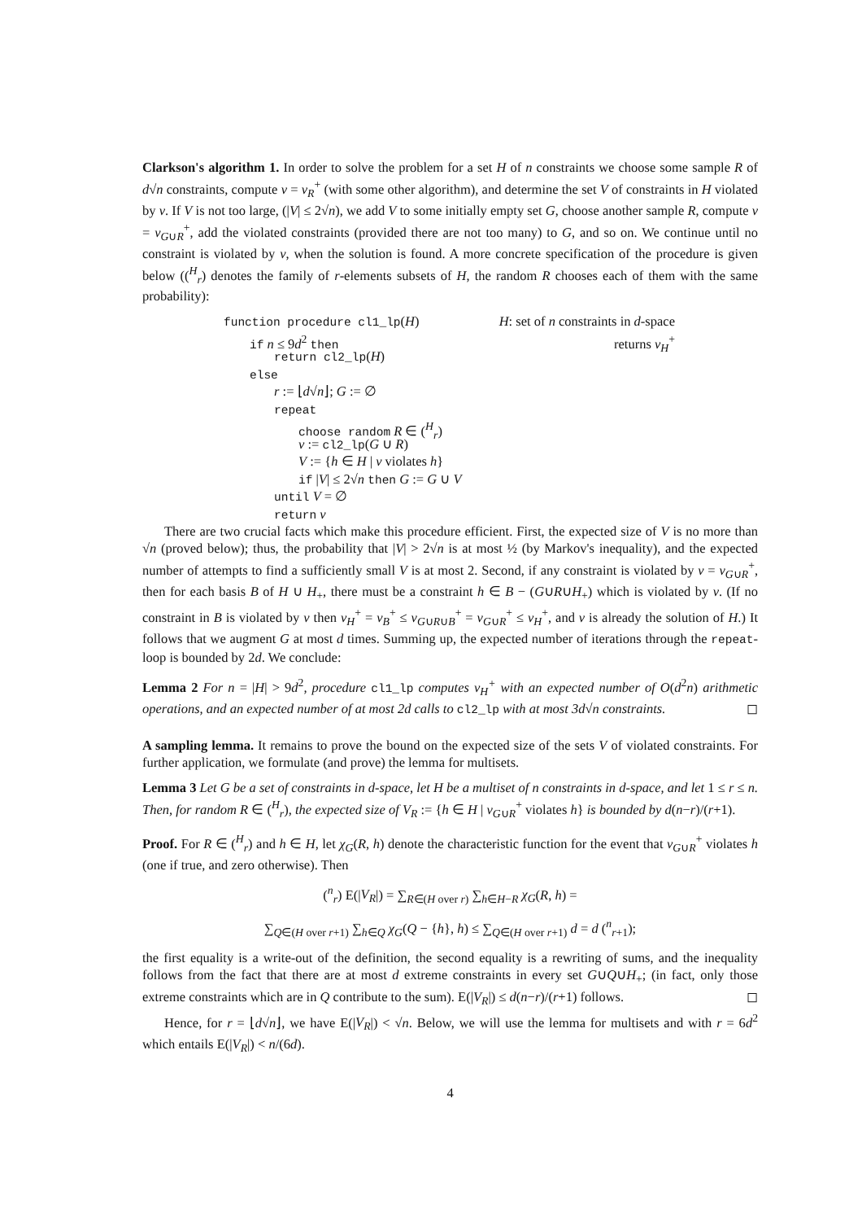Clarkson's algorithm 1. In order to solve the problem for a set H of n constraints we choose some sample R of d√n constraints, compute v = v<sub>R</sub><sup>+</sup> (with some other algorithm), and determine the set V of constraints in H violated by v. If V is not too large, (|V| ≤ 2√n), we add V to some initially empty set G, choose another sample R, compute v = v<sub>G∪R</sub><sup>+</sup>, add the violated constraints (provided there are not too many) to G, and so on. We continue until no constraint is violated by v, when the solution is found. A more concrete specification of the procedure is given below ((<sup>H</sup><sub>r</sub>) denotes the family of r-elements subsets of H, the random R chooses each of them with the same probability):
function procedure cl1_lp(H) H: set of n constraints in d-space
if n ≤ 9d<sup>2</sup> then returns v<sub>H</sub><sup>+</sup>
return cl2_lp(H)
else
r := ⌊d√n⌋; G := ∅
repeat
choose random R ∈ (<sup>H</sup><sub>r</sub>)
v := cl2_lp(G ∪ R)
V := {h ∈ H | v violates h}
if |V| ≤ 2√n then G := G ∪ V
until V = ∅
return v
There are two crucial facts which make this procedure efficient. First, the expected size of V is no more than √n (proved below); thus, the probability that |V| > 2√n is at most ½ (by Markov's inequality), and the expected number of attempts to find a sufficiently small V is at most 2. Second, if any constraint is violated by v = v<sub>G∪R</sub><sup>+</sup>, then for each basis B of H ∪ H<sub>+</sub>, there must be a constraint h ∈ B − (G∪R∪H<sub>+</sub>) which is violated by v. (If no constraint in B is violated by v then v<sub>H</sub><sup>+</sup> = v<sub>B</sub><sup>+</sup> ≤ v<sub>G∪R∪B</sub><sup>+</sup> = v<sub>G∪R</sub><sup>+</sup> ≤ v<sub>H</sub><sup>+</sup>, and v is already the solution of H.) It follows that we augment G at most d times. Summing up, the expected number of iterations through the repeat-loop is bounded by 2d. We conclude:
Lemma 2 For n = |H| > 9d<sup>2</sup>, procedure cl1_lp computes v<sub>H</sub><sup>+</sup> with an expected number of O(d<sup>2</sup>n) arithmetic operations, and an expected number of at most 2d calls to cl2_lp with at most 3d√n constraints. ◻
A sampling lemma. It remains to prove the bound on the expected size of the sets V of violated constraints. For further application, we formulate (and prove) the lemma for multisets.
Lemma 3 Let G be a set of constraints in d-space, let H be a multiset of n constraints in d-space, and let 1 ≤ r ≤ n. Then, for random R ∈ (<sup>H</sup><sub>r</sub>), the expected size of V<sub>R</sub> := {h ∈ H | v<sub>G∪R</sub><sup>+</sup> violates h} is bounded by d(n−r)/(r+1).
Proof. For R ∈ (<sup>H</sup><sub>r</sub>) and h ∈ H, let χ<sub>G</sub>(R, h) denote the characteristic function for the event that v<sub>G∪R</sub><sup>+</sup> violates h (one if true, and zero otherwise). Then
(<sup>n</sup><sub>r</sub>) E(|V<sub>R</sub>|) = ∑<sub>R∈(H over r)</sub> ∑<sub>h∈H−R</sub> χ<sub>G</sub>(R, h) =
∑<sub>Q∈(H over r+1)</sub> ∑<sub>h∈Q</sub> χ<sub>G</sub>(Q − {h}, h) ≤ ∑<sub>Q∈(H over r+1)</sub> d = d (<sup>n</sup><sub>r+1</sub>);
the first equality is a write-out of the definition, the second equality is a rewriting of sums, and the inequality follows from the fact that there are at most d extreme constraints in every set G∪Q∪H<sub>+</sub>; (in fact, only those extreme constraints which are in Q contribute to the sum). E(|V<sub>R</sub>|) ≤ d(n−r)/(r+1) follows. ◻
Hence, for r = ⌊d√n⌋, we have E(|V<sub>R</sub>|) < √n. Below, we will use the lemma for multisets and with r = 6d<sup>2</sup> which entails E(|V<sub>R</sub>|) < n/(6d).
4